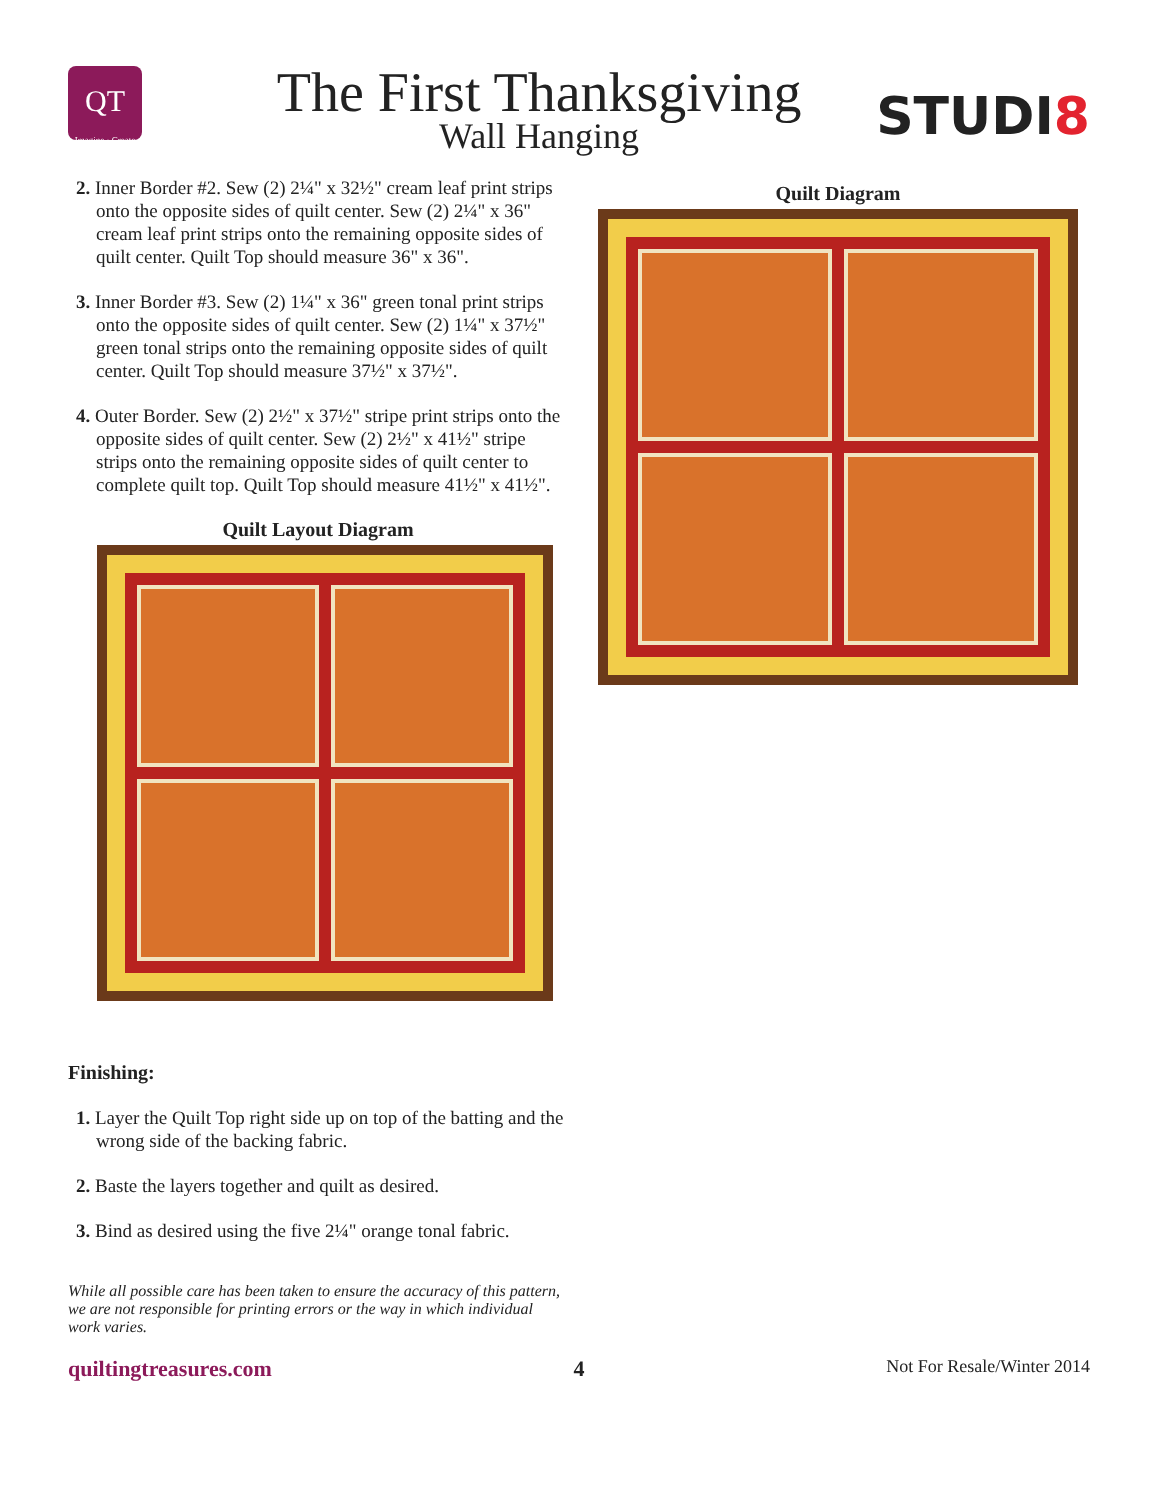QT
Imagine · Create
The First Thanksgiving
Wall Hanging
STUDI8
2. Inner Border #2. Sew (2) 2¼" x 32½" cream leaf print strips onto the opposite sides of quilt center. Sew (2) 2¼" x 36" cream leaf print strips onto the remaining opposite sides of quilt center. Quilt Top should measure 36" x 36".
3. Inner Border #3. Sew (2) 1¼" x 36" green tonal print strips onto the opposite sides of quilt center. Sew (2) 1¼" x 37½" green tonal strips onto the remaining opposite sides of quilt center. Quilt Top should measure 37½" x 37½".
4. Outer Border. Sew (2) 2½" x 37½" stripe print strips onto the opposite sides of quilt center. Sew (2) 2½" x 41½" stripe strips onto the remaining opposite sides of quilt center to complete quilt top. Quilt Top should measure 41½" x 41½".
Quilt Layout Diagram
Finishing:
1. Layer the Quilt Top right side up on top of the batting and the wrong side of the backing fabric.
2. Baste the layers together and quilt as desired.
3. Bind as desired using the five 2¼" orange tonal fabric.
While all possible care has been taken to ensure the accuracy of this pattern, we are not responsible for printing errors or the way in which individual work varies.
Quilt Diagram
quiltingtreasures.com 4 Not For Resale/Winter 2014